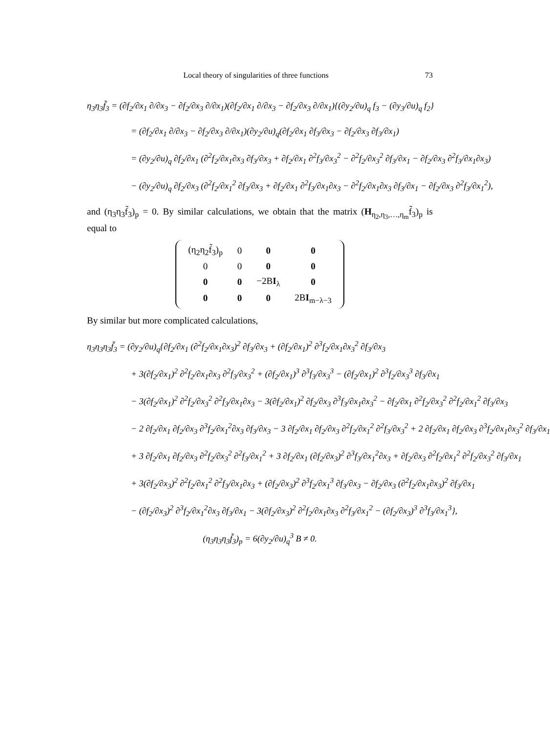Local theory of singularities of three functions 73
η<sub>3</sub>η<sub>3</sub>f̃<sub>3</sub> = (∂f<sub>2</sub>/∂x<sub>1</sub> ∂/∂x<sub>3</sub> − ∂f<sub>2</sub>/∂x<sub>3</sub> ∂/∂x<sub>1</sub>)(∂f<sub>2</sub>/∂x<sub>1</sub> ∂/∂x<sub>3</sub> − ∂f<sub>2</sub>/∂x<sub>3</sub> ∂/∂x<sub>1</sub>){(∂y<sub>2</sub>/∂u)<sub>q</sub> f<sub>3</sub> − (∂y<sub>3</sub>/∂u)<sub>q</sub> f<sub>2</sub>}
= (∂f<sub>2</sub>/∂x<sub>1</sub> ∂/∂x<sub>3</sub> − ∂f<sub>2</sub>/∂x<sub>3</sub> ∂/∂x<sub>1</sub>)(∂y<sub>2</sub>/∂u)<sub>q</sub>(∂f<sub>2</sub>/∂x<sub>1</sub> ∂f<sub>3</sub>/∂x<sub>3</sub> − ∂f<sub>2</sub>/∂x<sub>3</sub> ∂f<sub>3</sub>/∂x<sub>1</sub>)
= (∂y<sub>2</sub>/∂u)<sub>q</sub> ∂f<sub>2</sub>/∂x<sub>1</sub> (∂<sup>2</sup>f<sub>2</sub>/∂x<sub>1</sub>∂x<sub>3</sub> ∂f<sub>3</sub>/∂x<sub>3</sub> + ∂f<sub>2</sub>/∂x<sub>1</sub> ∂<sup>2</sup>f<sub>3</sub>/∂x<sub>3</sub><sup>2</sup> − ∂<sup>2</sup>f<sub>2</sub>/∂x<sub>3</sub><sup>2</sup> ∂f<sub>3</sub>/∂x<sub>1</sub> − ∂f<sub>2</sub>/∂x<sub>3</sub> ∂<sup>2</sup>f<sub>3</sub>/∂x<sub>1</sub>∂x<sub>3</sub>)
− (∂y<sub>2</sub>/∂u)<sub>q</sub> ∂f<sub>2</sub>/∂x<sub>3</sub> (∂<sup>2</sup>f<sub>2</sub>/∂x<sub>1</sub><sup>2</sup> ∂f<sub>3</sub>/∂x<sub>3</sub> + ∂f<sub>2</sub>/∂x<sub>1</sub> ∂<sup>2</sup>f<sub>3</sub>/∂x<sub>1</sub>∂x<sub>3</sub> − ∂<sup>2</sup>f<sub>2</sub>/∂x<sub>1</sub>∂x<sub>3</sub> ∂f<sub>3</sub>/∂x<sub>1</sub> − ∂f<sub>2</sub>/∂x<sub>3</sub> ∂<sup>2</sup>f<sub>3</sub>/∂x<sub>1</sub><sup>2</sup>),
and (η<sub>3</sub>η<sub>3</sub>f̃<sub>3</sub>)<sub>p</sub> = 0. By similar calculations, we obtain that the matrix (H<sub>η<sub>2</sub>,η<sub>3</sub>,…,η<sub>m</sub></sub>f̃<sub>3</sub>)<sub>p</sub> is equal to
| (η<sub>2</sub>η<sub>2</sub>f̃<sub>3</sub>)<sub>p</sub> | 0 | 0 | 0 |
| 0 | 0 | 0 | 0 |
| 0 | 0 | −2B I<sub>λ</sub> | 0 |
| 0 | 0 | 0 | 2B I<sub>m−λ−3</sub> |
By similar but more complicated calculations,
η<sub>3</sub>η<sub>3</sub>η<sub>3</sub>f̃<sub>3</sub> = (∂y<sub>2</sub>/∂u)<sub>q</sub>{∂f<sub>2</sub>/∂x<sub>1</sub> (∂<sup>2</sup>f<sub>2</sub>/∂x<sub>1</sub>∂x<sub>3</sub>)<sup>2</sup> ∂f<sub>3</sub>/∂x<sub>3</sub> + (∂f<sub>2</sub>/∂x<sub>1</sub>)<sup>2</sup> ∂<sup>3</sup>f<sub>2</sub>/∂x<sub>1</sub>∂x<sub>3</sub><sup>2</sup> ∂f<sub>3</sub>/∂x<sub>3</sub>
+ 3(∂f<sub>2</sub>/∂x<sub>1</sub>)<sup>2</sup> ∂<sup>2</sup>f<sub>2</sub>/∂x<sub>1</sub>∂x<sub>3</sub> ∂<sup>2</sup>f<sub>3</sub>/∂x<sub>3</sub><sup>2</sup> + (∂f<sub>2</sub>/∂x<sub>1</sub>)<sup>3</sup> ∂<sup>3</sup>f<sub>3</sub>/∂x<sub>3</sub><sup>3</sup> − (∂f<sub>2</sub>/∂x<sub>1</sub>)<sup>2</sup> ∂<sup>3</sup>f<sub>2</sub>/∂x<sub>3</sub><sup>3</sup> ∂f<sub>3</sub>/∂x<sub>1</sub>
− 3(∂f<sub>2</sub>/∂x<sub>1</sub>)<sup>2</sup> ∂<sup>2</sup>f<sub>2</sub>/∂x<sub>3</sub><sup>2</sup> ∂<sup>2</sup>f<sub>3</sub>/∂x<sub>1</sub>∂x<sub>3</sub> − 3(∂f<sub>2</sub>/∂x<sub>1</sub>)<sup>2</sup> ∂f<sub>2</sub>/∂x<sub>3</sub> ∂<sup>3</sup>f<sub>3</sub>/∂x<sub>1</sub>∂x<sub>3</sub><sup>2</sup> − ∂f<sub>2</sub>/∂x<sub>1</sub> ∂<sup>2</sup>f<sub>2</sub>/∂x<sub>3</sub><sup>2</sup> ∂<sup>2</sup>f<sub>2</sub>/∂x<sub>1</sub><sup>2</sup> ∂f<sub>3</sub>/∂x<sub>3</sub>
− 2 ∂f<sub>2</sub>/∂x<sub>1</sub> ∂f<sub>2</sub>/∂x<sub>3</sub> ∂<sup>3</sup>f<sub>2</sub>/∂x<sub>1</sub><sup>2</sup>∂x<sub>3</sub> ∂f<sub>3</sub>/∂x<sub>3</sub> − 3 ∂f<sub>2</sub>/∂x<sub>1</sub> ∂f<sub>2</sub>/∂x<sub>3</sub> ∂<sup>2</sup>f<sub>2</sub>/∂x<sub>1</sub><sup>2</sup> ∂<sup>2</sup>f<sub>3</sub>/∂x<sub>3</sub><sup>2</sup> + 2 ∂f<sub>2</sub>/∂x<sub>1</sub> ∂f<sub>2</sub>/∂x<sub>3</sub> ∂<sup>3</sup>f<sub>2</sub>/∂x<sub>1</sub>∂x<sub>3</sub><sup>2</sup> ∂f<sub>3</sub>/∂x<sub>1</sub>
+ 3 ∂f<sub>2</sub>/∂x<sub>1</sub> ∂f<sub>2</sub>/∂x<sub>3</sub> ∂<sup>2</sup>f<sub>2</sub>/∂x<sub>3</sub><sup>2</sup> ∂<sup>2</sup>f<sub>3</sub>/∂x<sub>1</sub><sup>2</sup> + 3 ∂f<sub>2</sub>/∂x<sub>1</sub> (∂f<sub>2</sub>/∂x<sub>3</sub>)<sup>2</sup> ∂<sup>3</sup>f<sub>3</sub>/∂x<sub>1</sub><sup>2</sup>∂x<sub>3</sub> + ∂f<sub>2</sub>/∂x<sub>3</sub> ∂<sup>2</sup>f<sub>2</sub>/∂x<sub>1</sub><sup>2</sup> ∂<sup>2</sup>f<sub>2</sub>/∂x<sub>3</sub><sup>2</sup> ∂f<sub>3</sub>/∂x<sub>1</sub>
+ 3(∂f<sub>2</sub>/∂x<sub>3</sub>)<sup>2</sup> ∂<sup>2</sup>f<sub>2</sub>/∂x<sub>1</sub><sup>2</sup> ∂<sup>2</sup>f<sub>3</sub>/∂x<sub>1</sub>∂x<sub>3</sub> + (∂f<sub>2</sub>/∂x<sub>3</sub>)<sup>2</sup> ∂<sup>3</sup>f<sub>2</sub>/∂x<sub>1</sub><sup>3</sup> ∂f<sub>3</sub>/∂x<sub>3</sub> − ∂f<sub>2</sub>/∂x<sub>3</sub> (∂<sup>2</sup>f<sub>2</sub>/∂x<sub>1</sub>∂x<sub>3</sub>)<sup>2</sup> ∂f<sub>3</sub>/∂x<sub>1</sub>
− (∂f<sub>2</sub>/∂x<sub>3</sub>)<sup>2</sup> ∂<sup>3</sup>f<sub>2</sub>/∂x<sub>1</sub><sup>2</sup>∂x<sub>3</sub> ∂f<sub>3</sub>/∂x<sub>1</sub> − 3(∂f<sub>2</sub>/∂x<sub>3</sub>)<sup>2</sup> ∂<sup>2</sup>f<sub>2</sub>/∂x<sub>1</sub>∂x<sub>3</sub> ∂<sup>2</sup>f<sub>3</sub>/∂x<sub>1</sub><sup>2</sup> − (∂f<sub>2</sub>/∂x<sub>3</sub>)<sup>3</sup> ∂<sup>3</sup>f<sub>3</sub>/∂x<sub>1</sub><sup>3</sup>},
(η<sub>3</sub>η<sub>3</sub>η<sub>3</sub>f̃<sub>3</sub>)<sub>p</sub> = 6(∂y<sub>2</sub>/∂u)<sub>q</sub><sup>3</sup> B ≠ 0.